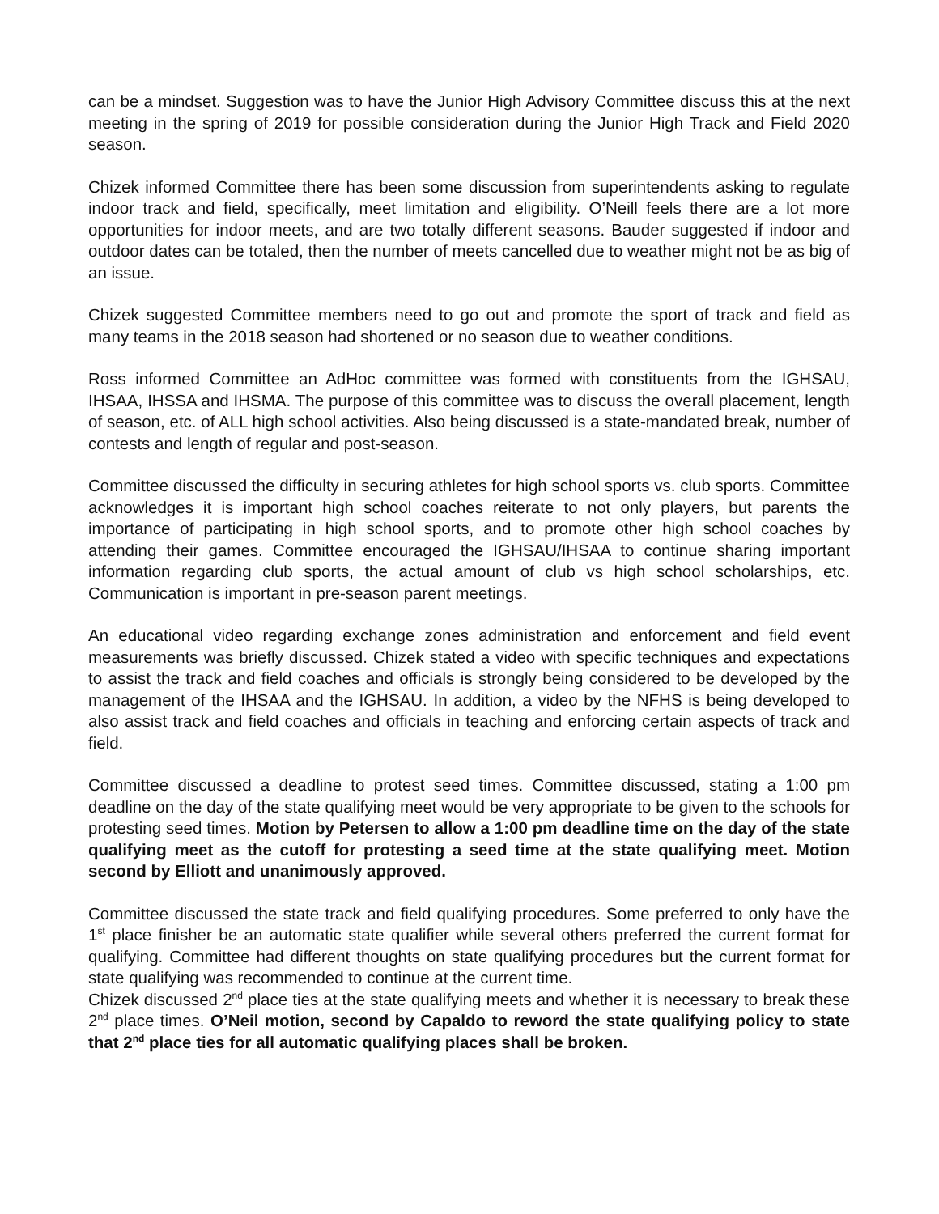can be a mindset. Suggestion was to have the Junior High Advisory Committee discuss this at the next meeting in the spring of 2019 for possible consideration during the Junior High Track and Field 2020 season.
Chizek informed Committee there has been some discussion from superintendents asking to regulate indoor track and field, specifically, meet limitation and eligibility. O’Neill feels there are a lot more opportunities for indoor meets, and are two totally different seasons. Bauder suggested if indoor and outdoor dates can be totaled, then the number of meets cancelled due to weather might not be as big of an issue.
Chizek suggested Committee members need to go out and promote the sport of track and field as many teams in the 2018 season had shortened or no season due to weather conditions.
Ross informed Committee an AdHoc committee was formed with constituents from the IGHSAU, IHSAA, IHSSA and IHSMA. The purpose of this committee was to discuss the overall placement, length of season, etc. of ALL high school activities. Also being discussed is a state-mandated break, number of contests and length of regular and post-season.
Committee discussed the difficulty in securing athletes for high school sports vs. club sports. Committee acknowledges it is important high school coaches reiterate to not only players, but parents the importance of participating in high school sports, and to promote other high school coaches by attending their games. Committee encouraged the IGHSAU/IHSAA to continue sharing important information regarding club sports, the actual amount of club vs high school scholarships, etc. Communication is important in pre-season parent meetings.
An educational video regarding exchange zones administration and enforcement and field event measurements was briefly discussed. Chizek stated a video with specific techniques and expectations to assist the track and field coaches and officials is strongly being considered to be developed by the management of the IHSAA and the IGHSAU. In addition, a video by the NFHS is being developed to also assist track and field coaches and officials in teaching and enforcing certain aspects of track and field.
Committee discussed a deadline to protest seed times. Committee discussed, stating a 1:00 pm deadline on the day of the state qualifying meet would be very appropriate to be given to the schools for protesting seed times. Motion by Petersen to allow a 1:00 pm deadline time on the day of the state qualifying meet as the cutoff for protesting a seed time at the state qualifying meet. Motion second by Elliott and unanimously approved.
Committee discussed the state track and field qualifying procedures. Some preferred to only have the 1<sup>st</sup> place finisher be an automatic state qualifier while several others preferred the current format for qualifying. Committee had different thoughts on state qualifying procedures but the current format for state qualifying was recommended to continue at the current time.
Chizek discussed 2<sup>nd</sup> place ties at the state qualifying meets and whether it is necessary to break these 2<sup>nd</sup> place times. O’Neil motion, second by Capaldo to reword the state qualifying policy to state that 2<sup>nd</sup> place ties for all automatic qualifying places shall be broken.